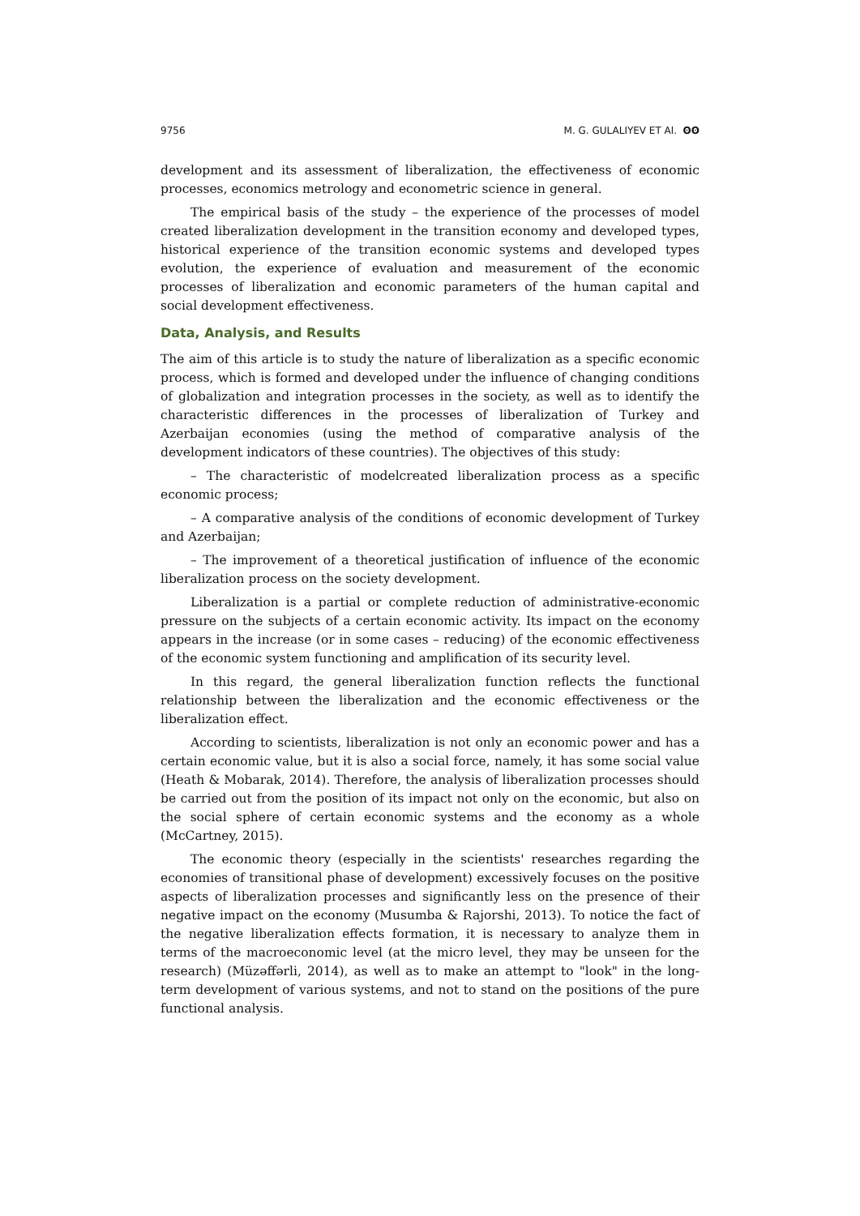9756 M. G. GULALIYEV ET Al. ʘʘ
development and its assessment of liberalization, the effectiveness of economic processes, economics metrology and econometric science in general.
The empirical basis of the study – the experience of the processes of model created liberalization development in the transition economy and developed types, historical experience of the transition economic systems and developed types evolution, the experience of evaluation and measurement of the economic processes of liberalization and economic parameters of the human capital and social development effectiveness.
Data, Analysis, and Results
The aim of this article is to study the nature of liberalization as a specific economic process, which is formed and developed under the influence of changing conditions of globalization and integration processes in the society, as well as to identify the characteristic differences in the processes of liberalization of Turkey and Azerbaijan economies (using the method of comparative analysis of the development indicators of these countries). The objectives of this study:
– The characteristic of modelcreated liberalization process as a specific economic process;
– A comparative analysis of the conditions of economic development of Turkey and Azerbaijan;
– The improvement of a theoretical justification of influence of the economic liberalization process on the society development.
Liberalization is a partial or complete reduction of administrative-economic pressure on the subjects of a certain economic activity. Its impact on the economy appears in the increase (or in some cases – reducing) of the economic effectiveness of the economic system functioning and amplification of its security level.
In this regard, the general liberalization function reflects the functional relationship between the liberalization and the economic effectiveness or the liberalization effect.
According to scientists, liberalization is not only an economic power and has a certain economic value, but it is also a social force, namely, it has some social value (Heath & Mobarak, 2014). Therefore, the analysis of liberalization processes should be carried out from the position of its impact not only on the economic, but also on the social sphere of certain economic systems and the economy as a whole (McCartney, 2015).
The economic theory (especially in the scientists' researches regarding the economies of transitional phase of development) excessively focuses on the positive aspects of liberalization processes and significantly less on the presence of their negative impact on the economy (Musumba & Rajorshi, 2013). To notice the fact of the negative liberalization effects formation, it is necessary to analyze them in terms of the macroeconomic level (at the micro level, they may be unseen for the research) (Müzəffərli, 2014), as well as to make an attempt to "look" in the long-term development of various systems, and not to stand on the positions of the pure functional analysis.